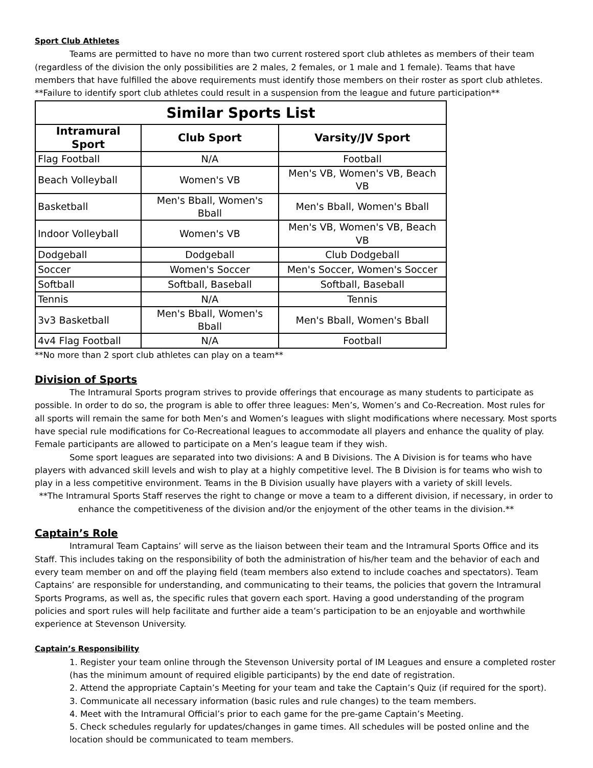Sport Club Athletes
Teams are permitted to have no more than two current rostered sport club athletes as members of their team (regardless of the division the only possibilities are 2 males, 2 females, or 1 male and 1 female). Teams that have members that have fulfilled the above requirements must identify those members on their roster as sport club athletes. **Failure to identify sport club athletes could result in a suspension from the league and future participation**
| Similar Sports List | | |
| --- | --- | --- |
| Intramural Sport | Club Sport | Varsity/JV Sport |
| Flag Football | N/A | Football |
| Beach Volleyball | Women's VB | Men's VB, Women's VB, Beach VB |
| Basketball | Men's Bball, Women's Bball | Men's Bball, Women's Bball |
| Indoor Volleyball | Women's VB | Men's VB, Women's VB, Beach VB |
| Dodgeball | Dodgeball | Club Dodgeball |
| Soccer | Women's Soccer | Men's Soccer, Women's Soccer |
| Softball | Softball, Baseball | Softball, Baseball |
| Tennis | N/A | Tennis |
| 3v3 Basketball | Men's Bball, Women's Bball | Men's Bball, Women's Bball |
| 4v4 Flag Football | N/A | Football |
**No more than 2 sport club athletes can play on a team**
Division of Sports
The Intramural Sports program strives to provide offerings that encourage as many students to participate as possible. In order to do so, the program is able to offer three leagues: Men’s, Women’s and Co-Recreation. Most rules for all sports will remain the same for both Men’s and Women’s leagues with slight modifications where necessary. Most sports have special rule modifications for Co-Recreational leagues to accommodate all players and enhance the quality of play. Female participants are allowed to participate on a Men’s league team if they wish.
Some sport leagues are separated into two divisions: A and B Divisions. The A Division is for teams who have players with advanced skill levels and wish to play at a highly competitive level. The B Division is for teams who wish to play in a less competitive environment. Teams in the B Division usually have players with a variety of skill levels.
**The Intramural Sports Staff reserves the right to change or move a team to a different division, if necessary, in order to enhance the competitiveness of the division and/or the enjoyment of the other teams in the division.**
Captain’s Role
Intramural Team Captains’ will serve as the liaison between their team and the Intramural Sports Office and its Staff. This includes taking on the responsibility of both the administration of his/her team and the behavior of each and every team member on and off the playing field (team members also extend to include coaches and spectators). Team Captains’ are responsible for understanding, and communicating to their teams, the policies that govern the Intramural Sports Programs, as well as, the specific rules that govern each sport. Having a good understanding of the program policies and sport rules will help facilitate and further aide a team’s participation to be an enjoyable and worthwhile experience at Stevenson University.
Captain’s Responsibility
1. Register your team online through the Stevenson University portal of IM Leagues and ensure a completed roster (has the minimum amount of required eligible participants) by the end date of registration.
2. Attend the appropriate Captain’s Meeting for your team and take the Captain’s Quiz (if required for the sport).
3. Communicate all necessary information (basic rules and rule changes) to the team members.
4. Meet with the Intramural Official’s prior to each game for the pre-game Captain’s Meeting.
5. Check schedules regularly for updates/changes in game times. All schedules will be posted online and the location should be communicated to team members.